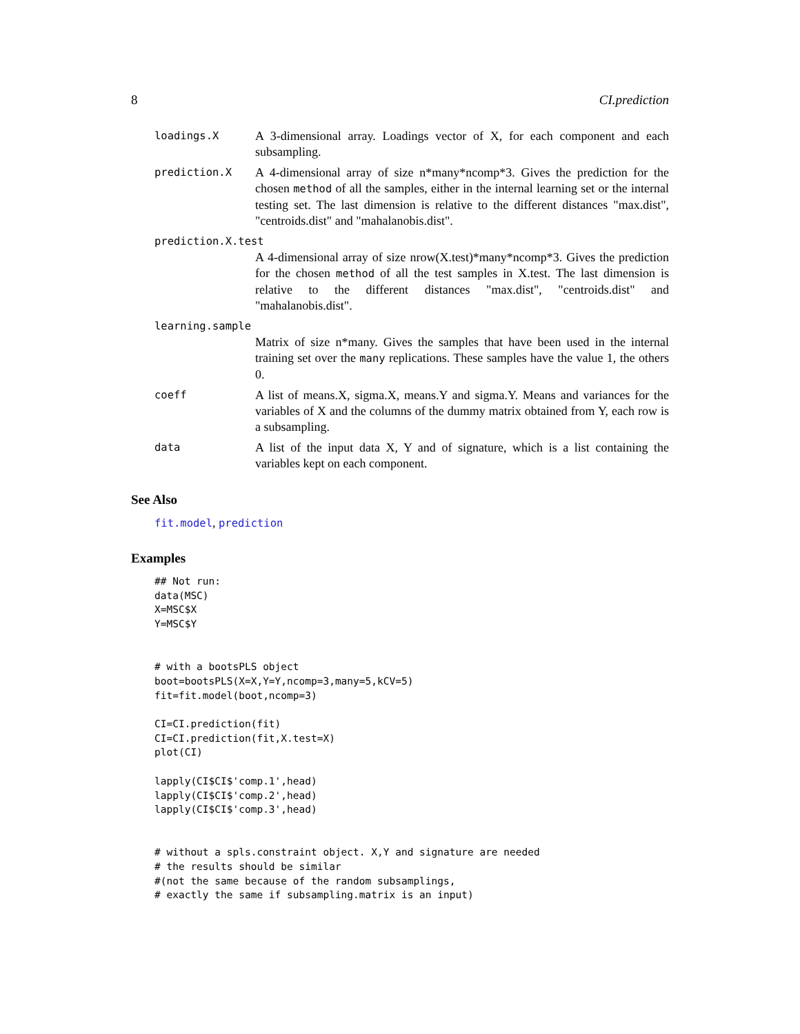8 CI.prediction
loadings.X
A 3-dimensional array. Loadings vector of X, for each component and each subsampling.
prediction.X
A 4-dimensional array of size n*many*ncomp*3. Gives the prediction for the chosen method of all the samples, either in the internal learning set or the internal testing set. The last dimension is relative to the different distances "max.dist", "centroids.dist" and "mahalanobis.dist".
prediction.X.test
A 4-dimensional array of size nrow(X.test)*many*ncomp*3. Gives the prediction for the chosen method of all the test samples in X.test. The last dimension is relative to the different distances "max.dist", "centroids.dist" and "mahalanobis.dist".
learning.sample
Matrix of size n*many. Gives the samples that have been used in the internal training set over the many replications. These samples have the value 1, the others 0.
coeff
A list of means.X, sigma.X, means.Y and sigma.Y. Means and variances for the variables of X and the columns of the dummy matrix obtained from Y, each row is a subsampling.
data
A list of the input data X, Y and of signature, which is a list containing the variables kept on each component.
See Also
fit.model, prediction
Examples
## Not run:
data(MSC)
X=MSC$X
Y=MSC$Y


# with a bootsPLS object
boot=bootsPLS(X=X,Y=Y,ncomp=3,many=5,kCV=5)
fit=fit.model(boot,ncomp=3)

CI=CI.prediction(fit)
CI=CI.prediction(fit,X.test=X)
plot(CI)

lapply(CI$CI$'comp.1',head)
lapply(CI$CI$'comp.2',head)
lapply(CI$CI$'comp.3',head)


# without a spls.constraint object. X,Y and signature are needed
# the results should be similar
#(not the same because of the random subsamplings,
# exactly the same if subsampling.matrix is an input)